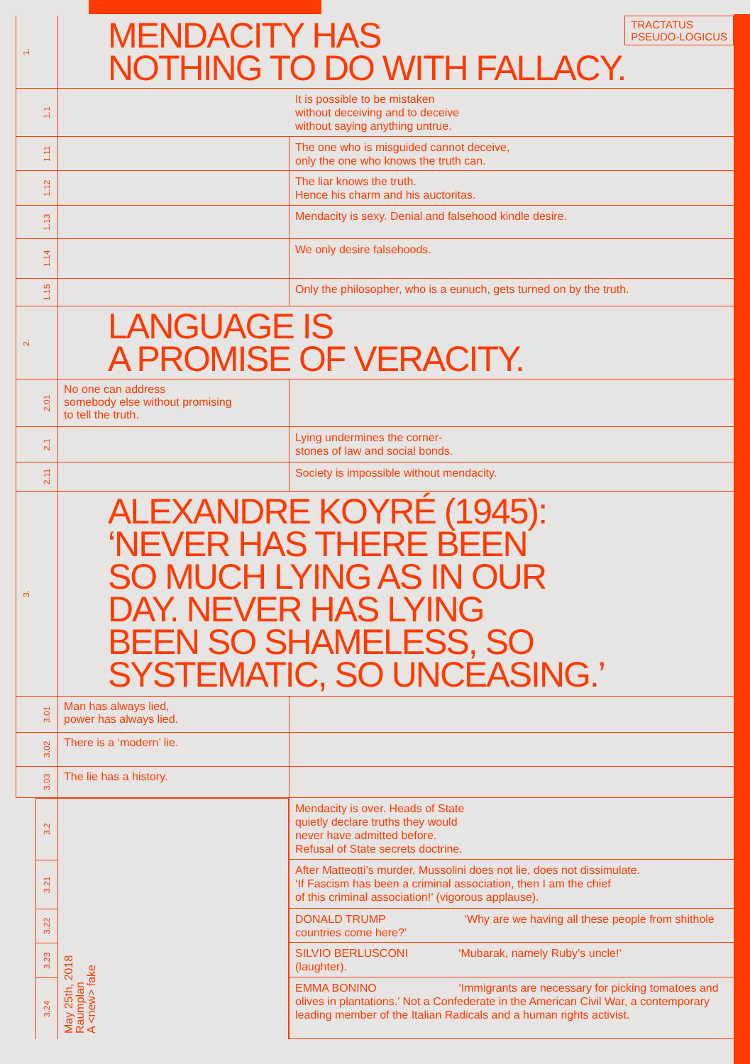1.
MENDACITY HAS
NOTHING TO DO WITH FALLACY.
TRACTATUS
PSEUDO-LOGICUS
1.1
It is possible to be mistaken
without deceiving and to deceive
without saying anything untrue.
1.11
The one who is misguided cannot deceive,
only the one who knows the truth can.
1.12
The liar knows the truth.
Hence his charm and his auctoritas.
1.13
Mendacity is sexy. Denial and falsehood kindle desire.
1.14
We only desire falsehoods.
1.15
Only the philosopher, who is a eunuch, gets turned on by the truth.
2.
LANGUAGE IS
A PROMISE OF VERACITY.
2.01
No one can address
somebody else without promising
to tell the truth.
2.1
Lying undermines the corner-
stones of law and social bonds.
2.11
Society is impossible without mendacity.
3.
ALEXANDRE KOYRÉ (1945):
‘NEVER HAS THERE BEEN
SO MUCH LYING AS IN OUR
DAY. NEVER HAS LYING
BEEN SO SHAMELESS, SO
SYSTEMATIC, SO UNCEASING.’
3.01
Man has always lied,
power has always lied.
3.02
There is a ‘modern’ lie.
3.03
The lie has a history.
3.2
3.21
3.22
3.23
3.24
May 25th, 2018
Raumplan
A <new> fake
Mendacity is over. Heads of State
quietly declare truths they would
never have admitted before.
Refusal of State secrets doctrine.
After Matteotti’s murder, Mussolini does not lie, does not dissimulate.
‘If Fascism has been a criminal association, then I am the chief
of this criminal association!’ (vigorous applause).
DONALD TRUMP ‘Why are we having all these people from shithole countries come here?’
SILVIO BERLUSCONI ‘Mubarak, namely Ruby’s uncle!’
(laughter).
EMMA BONINO ‘Immigrants are necessary for picking tomatoes and olives in plantations.’ Not a Confederate in the American Civil War, a contemporary leading member of the Italian Radicals and a human rights activist.